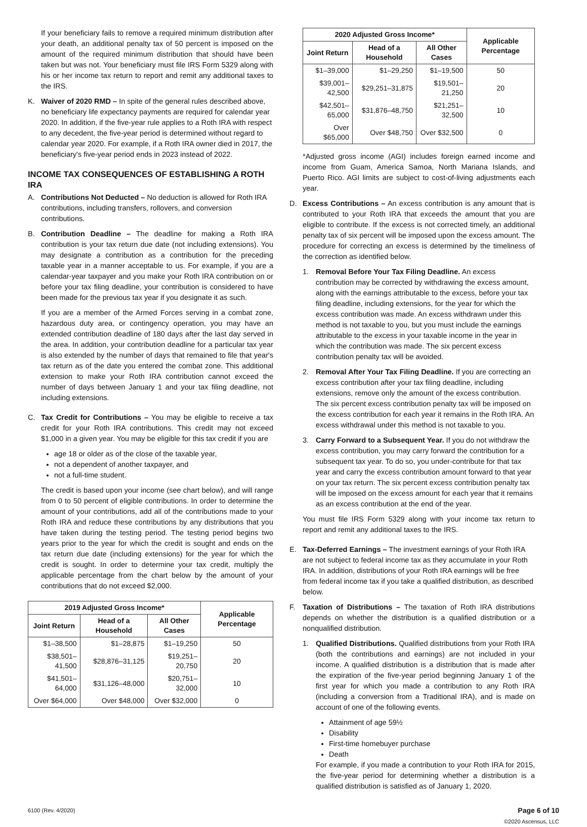If your beneficiary fails to remove a required minimum distribution after your death, an additional penalty tax of 50 percent is imposed on the amount of the required minimum distribution that should have been taken but was not. Your beneficiary must file IRS Form 5329 along with his or her income tax return to report and remit any additional taxes to the IRS.
K. Waiver of 2020 RMD – In spite of the general rules described above, no beneficiary life expectancy payments are required for calendar year 2020. In addition, if the five-year rule applies to a Roth IRA with respect to any decedent, the five-year period is determined without regard to calendar year 2020. For example, if a Roth IRA owner died in 2017, the beneficiary's five-year period ends in 2023 instead of 2022.
INCOME TAX CONSEQUENCES OF ESTABLISHING A ROTH IRA
A. Contributions Not Deducted – No deduction is allowed for Roth IRA contributions, including transfers, rollovers, and conversion contributions.
B. Contribution Deadline – The deadline for making a Roth IRA contribution is your tax return due date (not including extensions). You may designate a contribution as a contribution for the preceding taxable year in a manner acceptable to us. For example, if you are a calendar-year taxpayer and you make your Roth IRA contribution on or before your tax filing deadline, your contribution is considered to have been made for the previous tax year if you designate it as such.
If you are a member of the Armed Forces serving in a combat zone, hazardous duty area, or contingency operation, you may have an extended contribution deadline of 180 days after the last day served in the area. In addition, your contribution deadline for a particular tax year is also extended by the number of days that remained to file that year's tax return as of the date you entered the combat zone. This additional extension to make your Roth IRA contribution cannot exceed the number of days between January 1 and your tax filing deadline, not including extensions.
C. Tax Credit for Contributions – You may be eligible to receive a tax credit for your Roth IRA contributions. This credit may not exceed $1,000 in a given year. You may be eligible for this tax credit if you are
age 18 or older as of the close of the taxable year,
not a dependent of another taxpayer, and
not a full-time student.
The credit is based upon your income (see chart below), and will range from 0 to 50 percent of eligible contributions. In order to determine the amount of your contributions, add all of the contributions made to your Roth IRA and reduce these contributions by any distributions that you have taken during the testing period. The testing period begins two years prior to the year for which the credit is sought and ends on the tax return due date (including extensions) for the year for which the credit is sought. In order to determine your tax credit, multiply the applicable percentage from the chart below by the amount of your contributions that do not exceed $2,000.
| 2019 Adjusted Gross Income* | | | Applicable Percentage |
| --- | --- | --- | --- |
| Joint Return | Head of a Household | All Other Cases | |
| $1–38,500 | $1–28,875 | $1–19,250 | 50 |
| $38,501–41,500 | $28,876–31,125 | $19,251–20,750 | 20 |
| $41,501–64,000 | $31,126–48,000 | $20,751–32,000 | 10 |
| Over $64,000 | Over $48,000 | Over $32,000 | 0 |
| 2020 Adjusted Gross Income* | | | Applicable Percentage |
| --- | --- | --- | --- |
| Joint Return | Head of a Household | All Other Cases | |
| $1–39,000 | $1–29,250 | $1–19,500 | 50 |
| $39,001–42,500 | $29,251–31,875 | $19,501–21,250 | 20 |
| $42,501–65,000 | $31,876–48,750 | $21,251–32,500 | 10 |
| Over $65,000 | Over $48,750 | Over $32,500 | 0 |
*Adjusted gross income (AGI) includes foreign earned income and income from Guam, America Samoa, North Mariana Islands, and Puerto Rico. AGI limits are subject to cost-of-living adjustments each year.
D. Excess Contributions – An excess contribution is any amount that is contributed to your Roth IRA that exceeds the amount that you are eligible to contribute. If the excess is not corrected timely, an additional penalty tax of six percent will be imposed upon the excess amount. The procedure for correcting an excess is determined by the timeliness of the correction as identified below.
1. Removal Before Your Tax Filing Deadline. An excess contribution may be corrected by withdrawing the excess amount, along with the earnings attributable to the excess, before your tax filing deadline, including extensions, for the year for which the excess contribution was made. An excess withdrawn under this method is not taxable to you, but you must include the earnings attributable to the excess in your taxable income in the year in which the contribution was made. The six percent excess contribution penalty tax will be avoided.
2. Removal After Your Tax Filing Deadline. If you are correcting an excess contribution after your tax filing deadline, including extensions, remove only the amount of the excess contribution. The six percent excess contribution penalty tax will be imposed on the excess contribution for each year it remains in the Roth IRA. An excess withdrawal under this method is not taxable to you.
3. Carry Forward to a Subsequent Year. If you do not withdraw the excess contribution, you may carry forward the contribution for a subsequent tax year. To do so, you under-contribute for that tax year and carry the excess contribution amount forward to that year on your tax return. The six percent excess contribution penalty tax will be imposed on the excess amount for each year that it remains as an excess contribution at the end of the year.
You must file IRS Form 5329 along with your income tax return to report and remit any additional taxes to the IRS.
E. Tax-Deferred Earnings – The investment earnings of your Roth IRA are not subject to federal income tax as they accumulate in your Roth IRA. In addition, distributions of your Roth IRA earnings will be free from federal income tax if you take a qualified distribution, as described below.
F. Taxation of Distributions – The taxation of Roth IRA distributions depends on whether the distribution is a qualified distribution or a nonqualified distribution.
1. Qualified Distributions. Qualified distributions from your Roth IRA (both the contributions and earnings) are not included in your income. A qualified distribution is a distribution that is made after the expiration of the five-year period beginning January 1 of the first year for which you made a contribution to any Roth IRA (including a conversion from a Traditional IRA), and is made on account of one of the following events.
Attainment of age 59½
Disability
First-time homebuyer purchase
Death
For example, if you made a contribution to your Roth IRA for 2015, the five-year period for determining whether a distribution is a qualified distribution is satisfied as of January 1, 2020.
6100 (Rev. 4/2020) Page 6 of 10
©2020 Ascensus, LLC